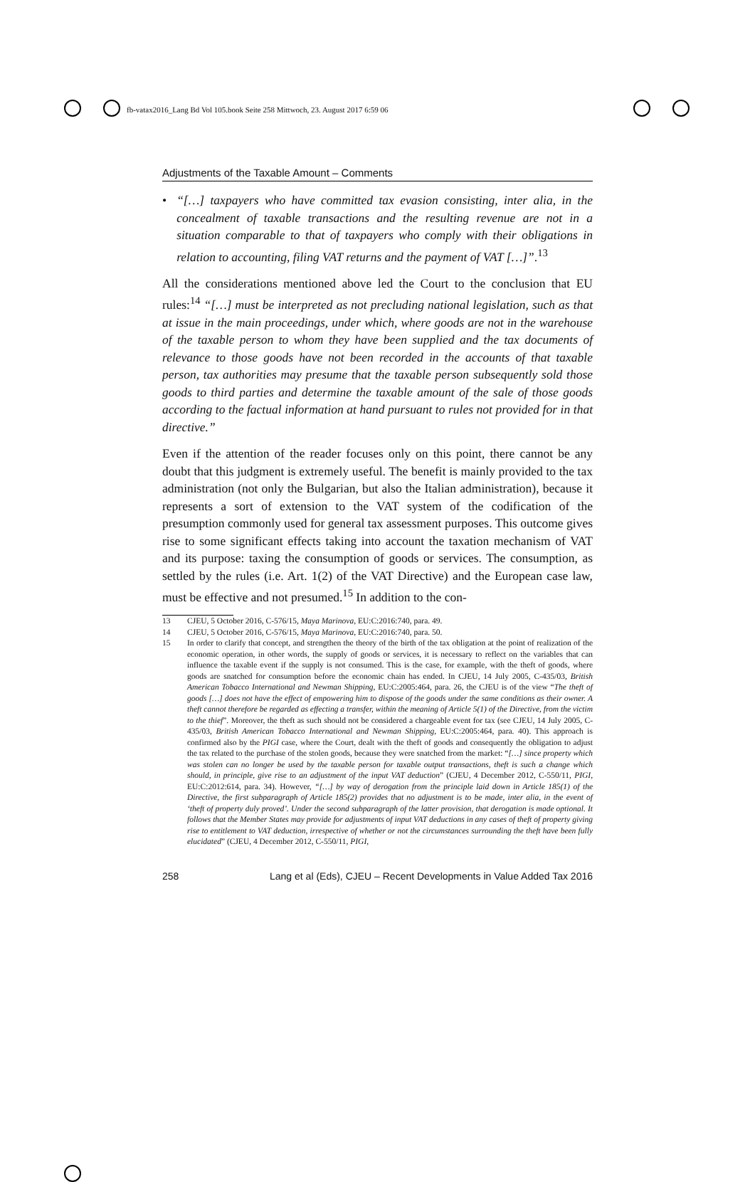fb-vatax2016_Lang Bd Vol 105.book Seite 258 Mittwoch, 23. August 2017 6:59 06
Adjustments of the Taxable Amount – Comments
• “[…] taxpayers who have committed tax evasion consisting, inter alia, in the concealment of taxable transactions and the resulting revenue are not in a situation comparable to that of taxpayers who comply with their obligations in relation to accounting, filing VAT returns and the payment of VAT […]”.<sup>13</sup>
All the considerations mentioned above led the Court to the conclusion that EU rules:<sup>14</sup> “[…] must be interpreted as not precluding national legislation, such as that at issue in the main proceedings, under which, where goods are not in the warehouse of the taxable person to whom they have been supplied and the tax documents of relevance to those goods have not been recorded in the accounts of that taxable person, tax authorities may presume that the taxable person subsequently sold those goods to third parties and determine the taxable amount of the sale of those goods according to the factual information at hand pursuant to rules not provided for in that directive.”
Even if the attention of the reader focuses only on this point, there cannot be any doubt that this judgment is extremely useful. The benefit is mainly provided to the tax administration (not only the Bulgarian, but also the Italian administration), because it represents a sort of extension to the VAT system of the codification of the presumption commonly used for general tax assessment purposes. This outcome gives rise to some significant effects taking into account the taxation mechanism of VAT and its purpose: taxing the consumption of goods or services. The consumption, as settled by the rules (i.e. Art. 1(2) of the VAT Directive) and the European case law, must be effective and not presumed.<sup>15</sup> In addition to the con-
13 CJEU, 5 October 2016, C-576/15, Maya Marinova, EU:C:2016:740, para. 49.
14 CJEU, 5 October 2016, C-576/15, Maya Marinova, EU:C:2016:740, para. 50.
15 In order to clarify that concept, and strengthen the theory of the birth of the tax obligation at the point of realization of the economic operation, in other words, the supply of goods or services, it is necessary to reflect on the variables that can influence the taxable event if the supply is not consumed. This is the case, for example, with the theft of goods, where goods are snatched for consumption before the economic chain has ended. In CJEU, 14 July 2005, C-435/03, British American Tobacco International and Newman Shipping, EU:C:2005:464, para. 26, the CJEU is of the view “The theft of goods […] does not have the effect of empowering him to dispose of the goods under the same conditions as their owner. A theft cannot therefore be regarded as effecting a transfer, within the meaning of Article 5(1) of the Directive, from the victim to the thief”. Moreover, the theft as such should not be considered a chargeable event for tax (see CJEU, 14 July 2005, C-435/03, British American Tobacco International and Newman Shipping, EU:C:2005:464, para. 40). This approach is confirmed also by the PIGI case, where the Court, dealt with the theft of goods and consequently the obligation to adjust the tax related to the purchase of the stolen goods, because they were snatched from the market: “[…] since property which was stolen can no longer be used by the taxable person for taxable output transactions, theft is such a change which should, in principle, give rise to an adjustment of the input VAT deduction” (CJEU, 4 December 2012, C-550/11, PIGI, EU:C:2012:614, para. 34). However, “[…] by way of derogation from the principle laid down in Article 185(1) of the Directive, the first subparagraph of Article 185(2) provides that no adjustment is to be made, inter alia, in the event of ‘theft of property duly proved’. Under the second subparagraph of the latter provision, that derogation is made optional. It follows that the Member States may provide for adjustments of input VAT deductions in any cases of theft of property giving rise to entitlement to VAT deduction, irrespective of whether or not the circumstances surrounding the theft have been fully elucidated” (CJEU, 4 December 2012, C-550/11, PIGI,
258 Lang et al (Eds), CJEU – Recent Developments in Value Added Tax 2016